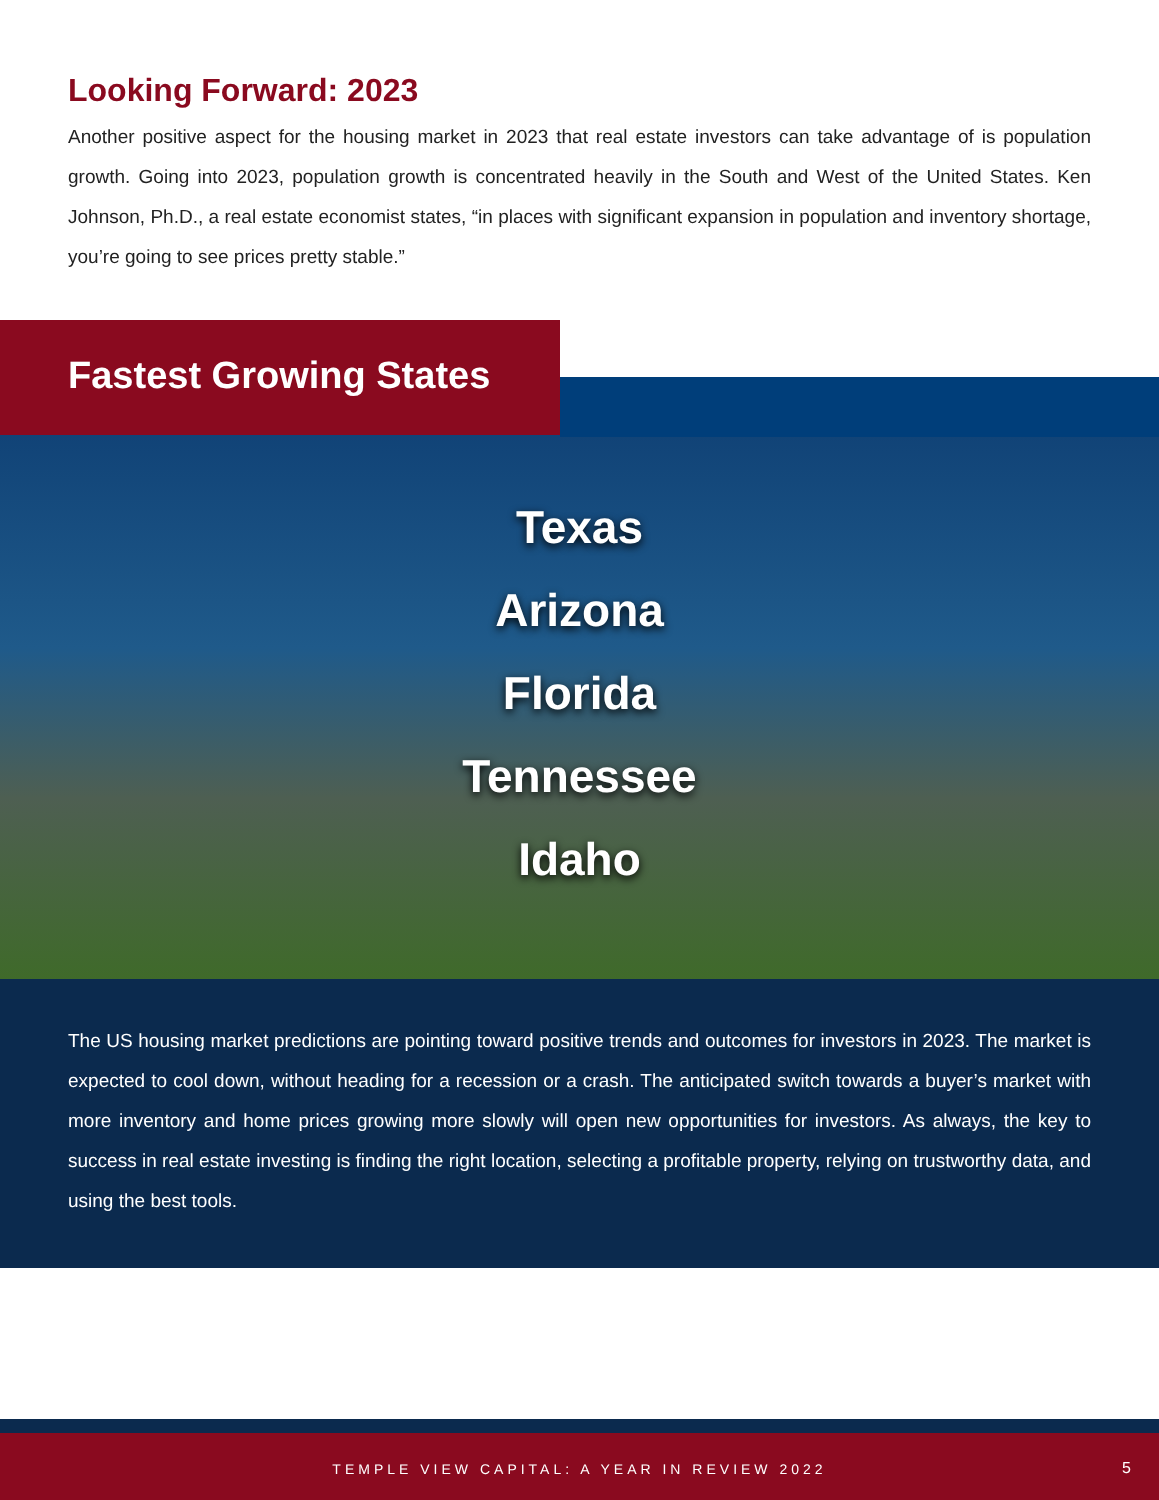Looking Forward: 2023
Another positive aspect for the housing market in 2023 that real estate investors can take advantage of is population growth. Going into 2023, population growth is concentrated heavily in the South and West of the United States. Ken Johnson, Ph.D., a real estate economist states, “in places with significant expansion in population and inventory shortage, you’re going to see prices pretty stable.”
Fastest Growing States
Texas
Arizona
Florida
Tennessee
Idaho
The US housing market predictions are pointing toward positive trends and outcomes for investors in 2023. The market is expected to cool down, without heading for a recession or a crash. The anticipated switch towards a buyer’s market with more inventory and home prices growing more slowly will open new opportunities for investors. As always, the key to success in real estate investing is finding the right location, selecting a profitable property, relying on trustworthy data, and using the best tools.
TEMPLE VIEW CAPITAL: A YEAR IN REVIEW 2022 5